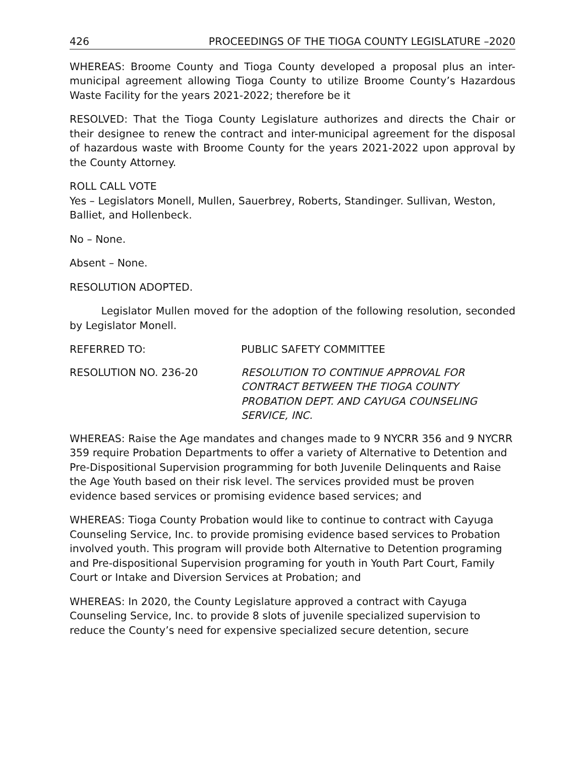426 PROCEEDINGS OF THE TIOGA COUNTY LEGISLATURE –2020
WHEREAS: Broome County and Tioga County developed a proposal plus an inter-municipal agreement allowing Tioga County to utilize Broome County’s Hazardous Waste Facility for the years 2021-2022; therefore be it
RESOLVED: That the Tioga County Legislature authorizes and directs the Chair or their designee to renew the contract and inter-municipal agreement for the disposal of hazardous waste with Broome County for the years 2021-2022 upon approval by the County Attorney.
ROLL CALL VOTE
Yes – Legislators Monell, Mullen, Sauerbrey, Roberts, Standinger. Sullivan, Weston, Balliet, and Hollenbeck.
No – None.
Absent – None.
RESOLUTION ADOPTED.
Legislator Mullen moved for the adoption of the following resolution, seconded by Legislator Monell.
REFERRED TO: PUBLIC SAFETY COMMITTEE
RESOLUTION NO. 236-20 RESOLUTION TO CONTINUE APPROVAL FOR CONTRACT BETWEEN THE TIOGA COUNTY PROBATION DEPT. AND CAYUGA COUNSELING SERVICE, INC.
WHEREAS: Raise the Age mandates and changes made to 9 NYCRR 356 and 9 NYCRR 359 require Probation Departments to offer a variety of Alternative to Detention and Pre-Dispositional Supervision programming for both Juvenile Delinquents and Raise the Age Youth based on their risk level. The services provided must be proven evidence based services or promising evidence based services; and
WHEREAS: Tioga County Probation would like to continue to contract with Cayuga Counseling Service, Inc. to provide promising evidence based services to Probation involved youth. This program will provide both Alternative to Detention programing and Pre-dispositional Supervision programing for youth in Youth Part Court, Family Court or Intake and Diversion Services at Probation; and
WHEREAS: In 2020, the County Legislature approved a contract with Cayuga Counseling Service, Inc. to provide 8 slots of juvenile specialized supervision to reduce the County’s need for expensive specialized secure detention, secure